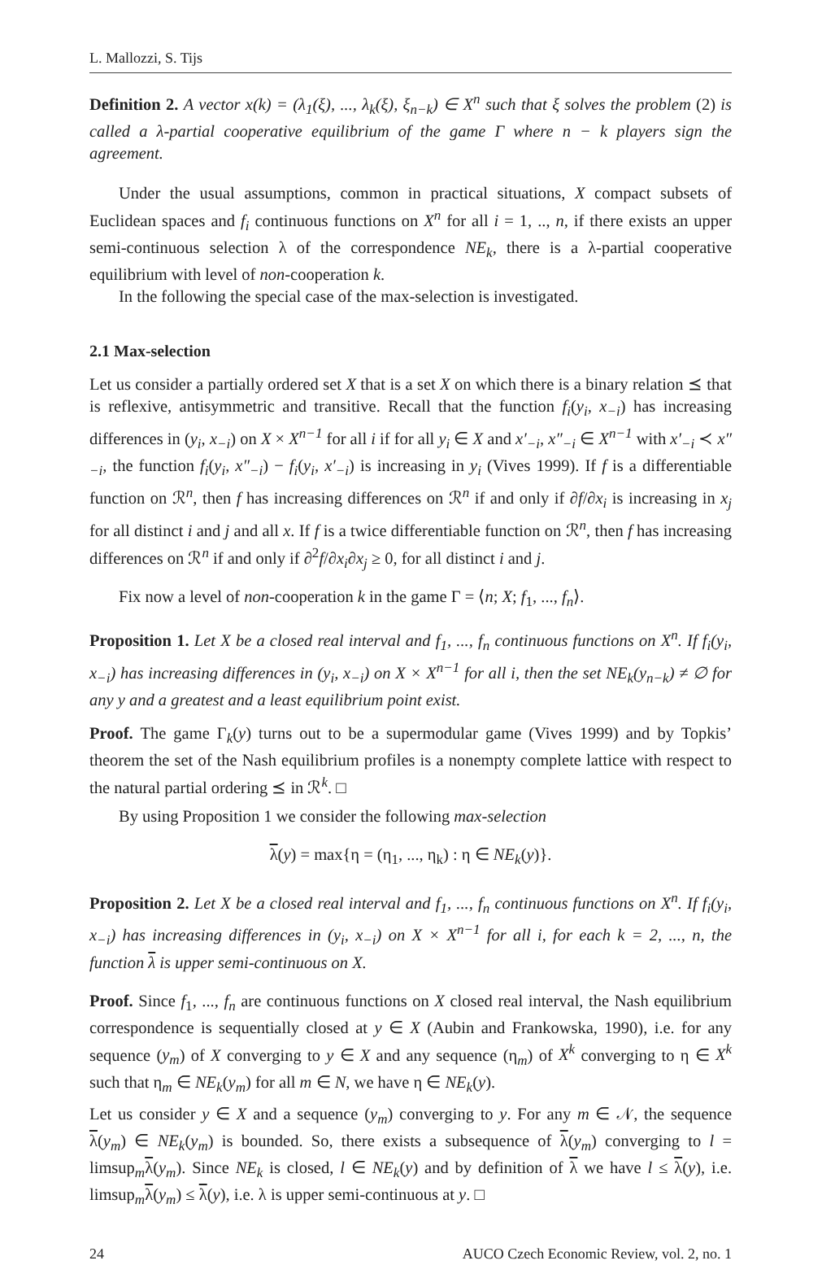L. Mallozzi, S. Tijs
Definition 2. A vector x(k) = (λ<sub>1</sub>(ξ), ..., λ<sub>k</sub>(ξ), ξ<sub>n−k</sub>) ∈ X<sup>n</sup> such that ξ solves the problem (2) is called a λ-partial cooperative equilibrium of the game Γ where n − k players sign the agreement.
Under the usual assumptions, common in practical situations, X compact subsets of Euclidean spaces and f<sub>i</sub> continuous functions on X<sup>n</sup> for all i = 1, .., n, if there exists an upper semi-continuous selection λ of the correspondence NE<sub>k</sub>, there is a λ-partial cooperative equilibrium with level of non-cooperation k.
In the following the special case of the max-selection is investigated.
2.1 Max-selection
Let us consider a partially ordered set X that is a set X on which there is a binary relation ⪯ that is reflexive, antisymmetric and transitive. Recall that the function f<sub>i</sub>(y<sub>i</sub>, x<sub>−i</sub>) has increasing differences in (y<sub>i</sub>, x<sub>−i</sub>) on X × X<sup>n−1</sup> for all i if for all y<sub>i</sub> ∈ X and x′<sub>−i</sub>, x″<sub>−i</sub> ∈ X<sup>n−1</sup> with x′<sub>−i</sub> ≺ x″<sub>−i</sub>, the function f<sub>i</sub>(y<sub>i</sub>, x″<sub>−i</sub>) − f<sub>i</sub>(y<sub>i</sub>, x′<sub>−i</sub>) is increasing in y<sub>i</sub> (Vives 1999). If f is a differentiable function on ℛ<sup>n</sup>, then f has increasing differences on ℛ<sup>n</sup> if and only if ∂f/∂x<sub>i</sub> is increasing in x<sub>j</sub> for all distinct i and j and all x. If f is a twice differentiable function on ℛ<sup>n</sup>, then f has increasing differences on ℛ<sup>n</sup> if and only if ∂<sup>2</sup>f/∂x<sub>i</sub>∂x<sub>j</sub> ≥ 0, for all distinct i and j.
Fix now a level of non-cooperation k in the game Γ = ⟨n; X; f<sub>1</sub>, ..., f<sub>n</sub>⟩.
Proposition 1. Let X be a closed real interval and f<sub>1</sub>, ..., f<sub>n</sub> continuous functions on X<sup>n</sup>. If f<sub>i</sub>(y<sub>i</sub>, x<sub>−i</sub>) has increasing differences in (y<sub>i</sub>, x<sub>−i</sub>) on X × X<sup>n−1</sup> for all i, then the set NE<sub>k</sub>(y<sub>n−k</sub>) ≠ ∅ for any y and a greatest and a least equilibrium point exist.
Proof. The game Γ<sub>k</sub>(y) turns out to be a supermodular game (Vives 1999) and by Topkis’ theorem the set of the Nash equilibrium profiles is a nonempty complete lattice with respect to the natural partial ordering ⪯ in ℛ<sup>k</sup>. □
By using Proposition 1 we consider the following max-selection
λ(y) = max{η = (η<sub>1</sub>, ..., η<sub>k</sub>) : η ∈ NE<sub>k</sub>(y)}.
Proposition 2. Let X be a closed real interval and f<sub>1</sub>, ..., f<sub>n</sub> continuous functions on X<sup>n</sup>. If f<sub>i</sub>(y<sub>i</sub>, x<sub>−i</sub>) has increasing differences in (y<sub>i</sub>, x<sub>−i</sub>) on X × X<sup>n−1</sup> for all i, for each k = 2, ..., n, the function λ is upper semi-continuous on X.
Proof. Since f<sub>1</sub>, ..., f<sub>n</sub> are continuous functions on X closed real interval, the Nash equilibrium correspondence is sequentially closed at y ∈ X (Aubin and Frankowska, 1990), i.e. for any sequence (y<sub>m</sub>) of X converging to y ∈ X and any sequence (η<sub>m</sub>) of X<sup>k</sup> converging to η ∈ X<sup>k</sup> such that η<sub>m</sub> ∈ NE<sub>k</sub>(y<sub>m</sub>) for all m ∈ N, we have η ∈ NE<sub>k</sub>(y).
Let us consider y ∈ X and a sequence (y<sub>m</sub>) converging to y. For any m ∈ 𝒩, the sequence λ(y<sub>m</sub>) ∈ NE<sub>k</sub>(y<sub>m</sub>) is bounded. So, there exists a subsequence of λ(y<sub>m</sub>) converging to l = limsup<sub>m</sub>λ(y<sub>m</sub>). Since NE<sub>k</sub> is closed, l ∈ NE<sub>k</sub>(y) and by definition of λ we have l ≤ λ(y), i.e. limsup<sub>m</sub>λ(y<sub>m</sub>) ≤ λ(y), i.e. λ is upper semi-continuous at y. □
24 AUCO Czech Economic Review, vol. 2, no. 1